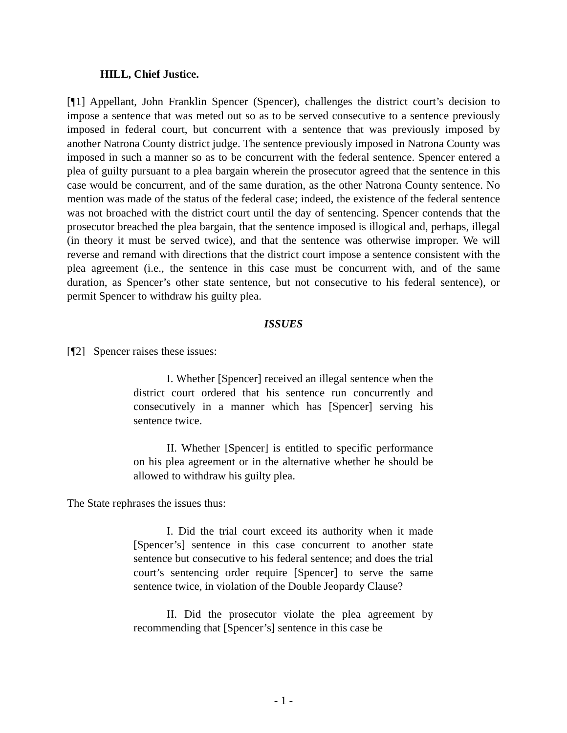HILL, Chief Justice.
[¶1] Appellant, John Franklin Spencer (Spencer), challenges the district court’s decision to impose a sentence that was meted out so as to be served consecutive to a sentence previously imposed in federal court, but concurrent with a sentence that was previously imposed by another Natrona County district judge. The sentence previously imposed in Natrona County was imposed in such a manner so as to be concurrent with the federal sentence. Spencer entered a plea of guilty pursuant to a plea bargain wherein the prosecutor agreed that the sentence in this case would be concurrent, and of the same duration, as the other Natrona County sentence. No mention was made of the status of the federal case; indeed, the existence of the federal sentence was not broached with the district court until the day of sentencing. Spencer contends that the prosecutor breached the plea bargain, that the sentence imposed is illogical and, perhaps, illegal (in theory it must be served twice), and that the sentence was otherwise improper. We will reverse and remand with directions that the district court impose a sentence consistent with the plea agreement (i.e., the sentence in this case must be concurrent with, and of the same duration, as Spencer’s other state sentence, but not consecutive to his federal sentence), or permit Spencer to withdraw his guilty plea.
ISSUES
[¶2] Spencer raises these issues:
I. Whether [Spencer] received an illegal sentence when the district court ordered that his sentence run concurrently and consecutively in a manner which has [Spencer] serving his sentence twice.
II. Whether [Spencer] is entitled to specific performance on his plea agreement or in the alternative whether he should be allowed to withdraw his guilty plea.
The State rephrases the issues thus:
I. Did the trial court exceed its authority when it made [Spencer’s] sentence in this case concurrent to another state sentence but consecutive to his federal sentence; and does the trial court’s sentencing order require [Spencer] to serve the same sentence twice, in violation of the Double Jeopardy Clause?
II. Did the prosecutor violate the plea agreement by recommending that [Spencer’s] sentence in this case be
- 1 -